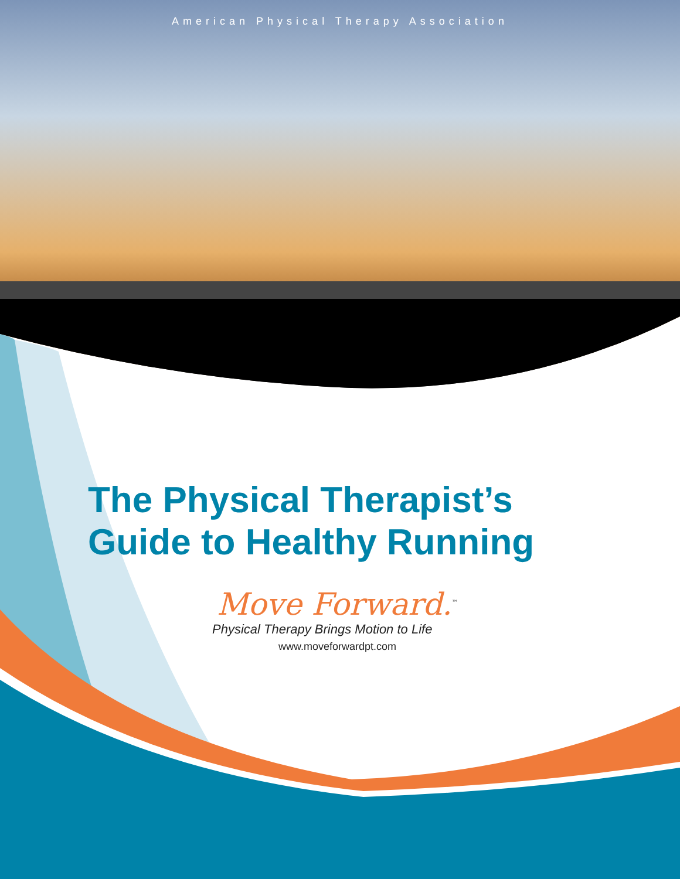American Physical Therapy Association
The Physical Therapist’s
Guide to Healthy Running
Move Forward.<sup>™</sup>
Physical Therapy Brings Motion to Life
www.moveforwardpt.com